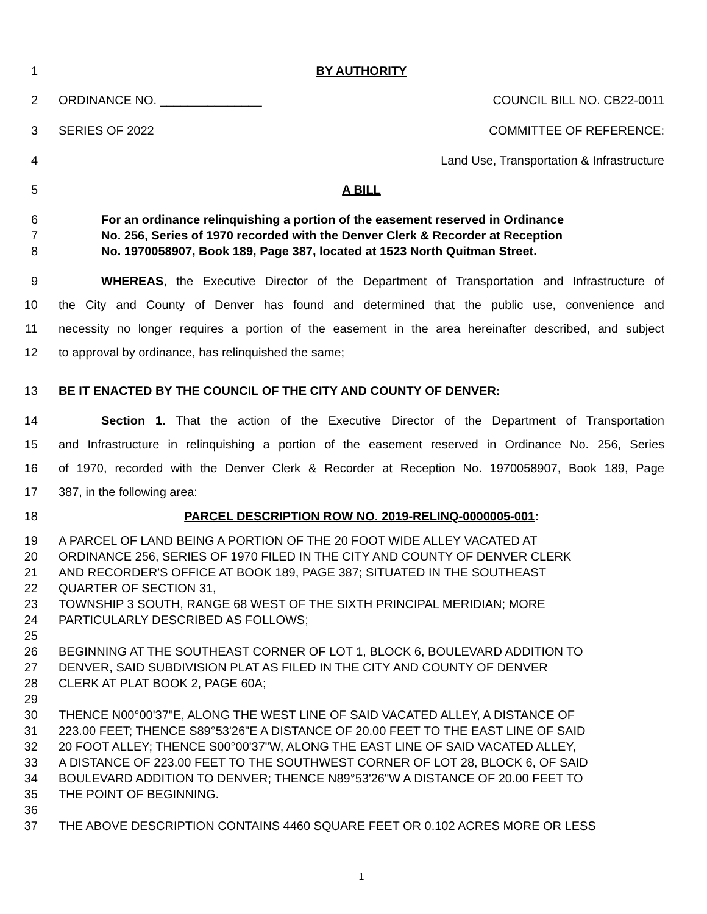1 BY AUTHORITY
2 ORDINANCE NO. _______________ COUNCIL BILL NO. CB22-0011
3 SERIES OF 2022 COMMITTEE OF REFERENCE:
4 Land Use, Transportation & Infrastructure
5 A BILL
6 For an ordinance relinquishing a portion of the easement reserved in Ordinance
7 No. 256, Series of 1970 recorded with the Denver Clerk & Recorder at Reception
8 No. 1970058907, Book 189, Page 387, located at 1523 North Quitman Street.
9 WHEREAS, the Executive Director of the Department of Transportation and Infrastructure of
10 the City and County of Denver has found and determined that the public use, convenience and
11 necessity no longer requires a portion of the easement in the area hereinafter described, and subject
12 to approval by ordinance, has relinquished the same;
13 BE IT ENACTED BY THE COUNCIL OF THE CITY AND COUNTY OF DENVER:
14 Section 1. That the action of the Executive Director of the Department of Transportation
15 and Infrastructure in relinquishing a portion of the easement reserved in Ordinance No. 256, Series
16 of 1970, recorded with the Denver Clerk & Recorder at Reception No. 1970058907, Book 189, Page
17 387, in the following area:
18 PARCEL DESCRIPTION ROW NO. 2019-RELINQ-0000005-001:
19 A PARCEL OF LAND BEING A PORTION OF THE 20 FOOT WIDE ALLEY VACATED AT
20 ORDINANCE 256, SERIES OF 1970 FILED IN THE CITY AND COUNTY OF DENVER CLERK
21 AND RECORDER'S OFFICE AT BOOK 189, PAGE 387; SITUATED IN THE SOUTHEAST
22 QUARTER OF SECTION 31,
23 TOWNSHIP 3 SOUTH, RANGE 68 WEST OF THE SIXTH PRINCIPAL MERIDIAN; MORE
24 PARTICULARLY DESCRIBED AS FOLLOWS;
25
26 BEGINNING AT THE SOUTHEAST CORNER OF LOT 1, BLOCK 6, BOULEVARD ADDITION TO
27 DENVER, SAID SUBDIVISION PLAT AS FILED IN THE CITY AND COUNTY OF DENVER
28 CLERK AT PLAT BOOK 2, PAGE 60A;
29
30 THENCE N00°00'37"E, ALONG THE WEST LINE OF SAID VACATED ALLEY, A DISTANCE OF
31 223.00 FEET; THENCE S89°53'26"E A DISTANCE OF 20.00 FEET TO THE EAST LINE OF SAID
32 20 FOOT ALLEY; THENCE S00°00'37"W, ALONG THE EAST LINE OF SAID VACATED ALLEY,
33 A DISTANCE OF 223.00 FEET TO THE SOUTHWEST CORNER OF LOT 28, BLOCK 6, OF SAID
34 BOULEVARD ADDITION TO DENVER; THENCE N89°53'26"W A DISTANCE OF 20.00 FEET TO
35 THE POINT OF BEGINNING.
36
37 THE ABOVE DESCRIPTION CONTAINS 4460 SQUARE FEET OR 0.102 ACRES MORE OR LESS
1